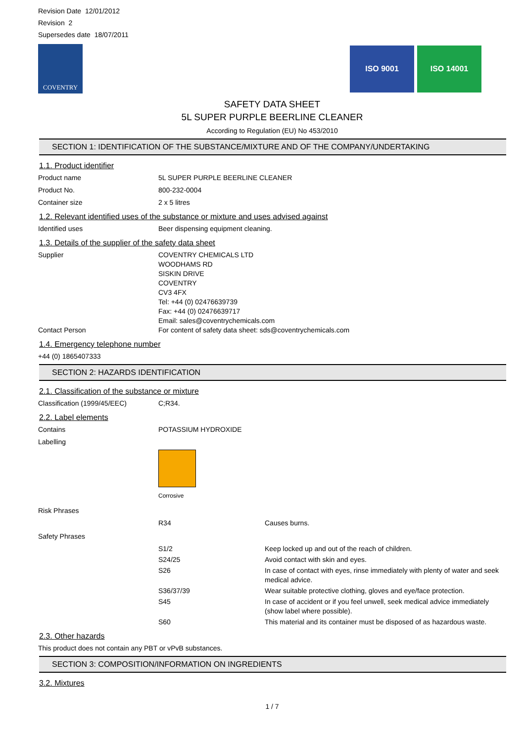Revision Date 12/01/2012
Revision 2
Supersedes date 18/07/2011
COVENTRY
ISO 9001 ISO 14001
SAFETY DATA SHEET
5L SUPER PURPLE BEERLINE CLEANER
According to Regulation (EU) No 453/2010
SECTION 1: IDENTIFICATION OF THE SUBSTANCE/MIXTURE AND OF THE COMPANY/UNDERTAKING
1.1. Product identifier
Product name 5L SUPER PURPLE BEERLINE CLEANER
Product No. 800-232-0004
Container size 2 x 5 litres
1.2. Relevant identified uses of the substance or mixture and uses advised against
Identified uses Beer dispensing equipment cleaning.
1.3. Details of the supplier of the safety data sheet
Supplier COVENTRY CHEMICALS LTD
WOODHAMS RD
SISKIN DRIVE
COVENTRY
CV3 4FX
Tel: +44 (0) 02476639739
Fax: +44 (0) 02476639717
Email: sales@coventrychemicals.com
Contact Person For content of safety data sheet: sds@coventrychemicals.com
1.4. Emergency telephone number
+44 (0) 1865407333
SECTION 2: HAZARDS IDENTIFICATION
2.1. Classification of the substance or mixture
Classification (1999/45/EEC) C;R34.
2.2. Label elements
Contains POTASSIUM HYDROXIDE
Labelling
Corrosive
Risk Phrases
R34 Causes burns.
Safety Phrases
S1/2 Keep locked up and out of the reach of children.
S24/25 Avoid contact with skin and eyes.
S26 In case of contact with eyes, rinse immediately with plenty of water and seek medical advice.
S36/37/39 Wear suitable protective clothing, gloves and eye/face protection.
S45 In case of accident or if you feel unwell, seek medical advice immediately (show label where possible).
S60 This material and its container must be disposed of as hazardous waste.
2.3. Other hazards
This product does not contain any PBT or vPvB substances.
SECTION 3: COMPOSITION/INFORMATION ON INGREDIENTS
3.2. Mixtures
1 / 7